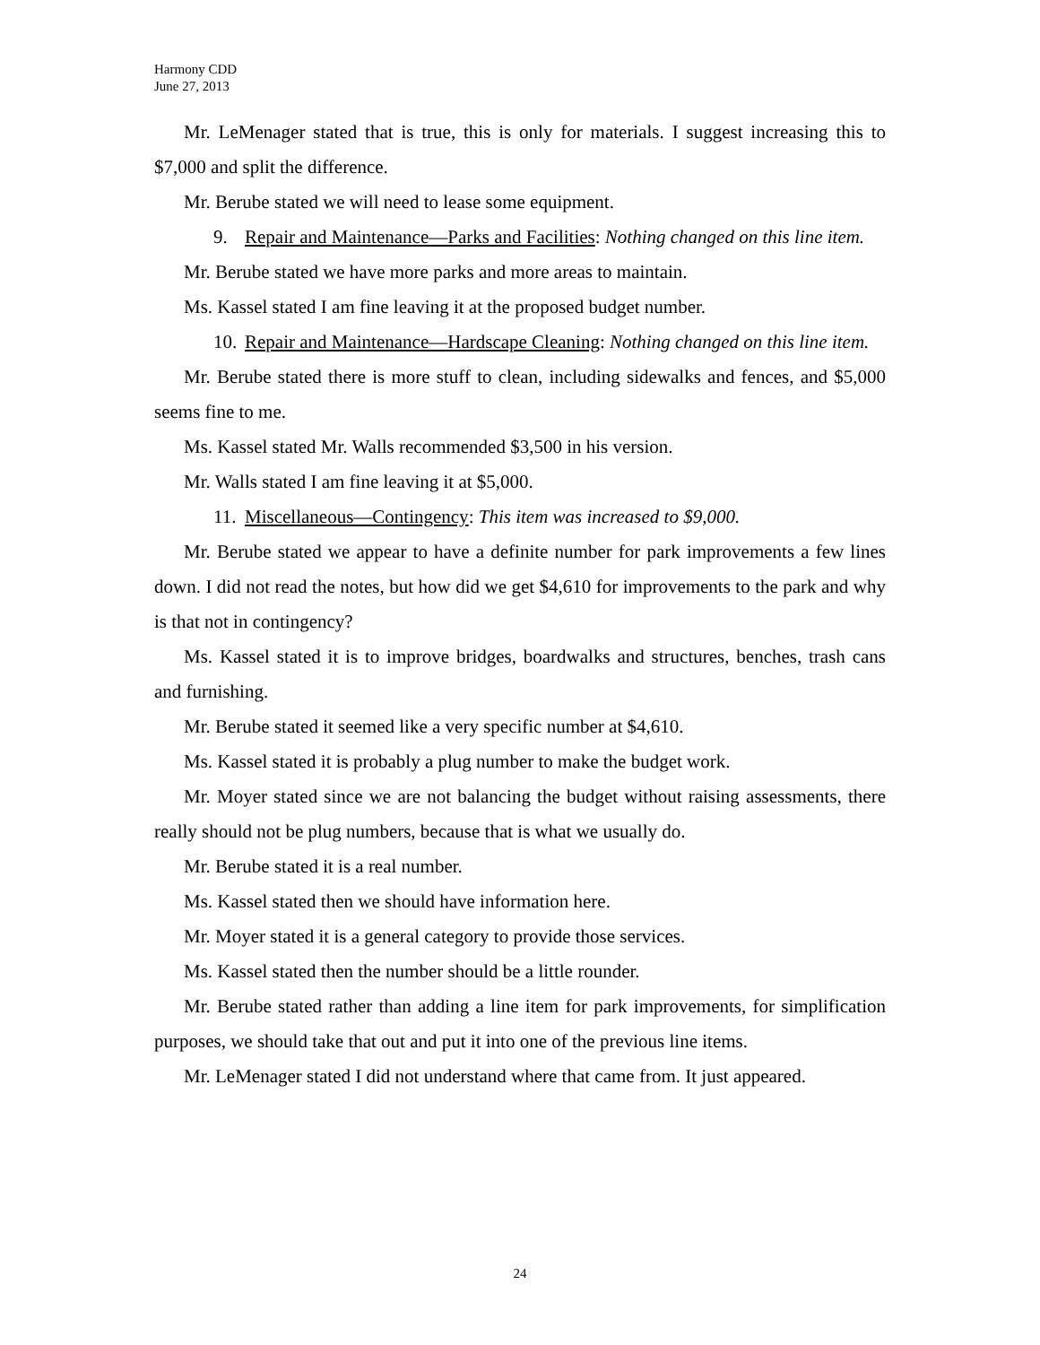Harmony CDD
June 27, 2013
Mr. LeMenager stated that is true, this is only for materials. I suggest increasing this to $7,000 and split the difference.
Mr. Berube stated we will need to lease some equipment.
9. Repair and Maintenance—Parks and Facilities: Nothing changed on this line item.
Mr. Berube stated we have more parks and more areas to maintain.
Ms. Kassel stated I am fine leaving it at the proposed budget number.
10. Repair and Maintenance—Hardscape Cleaning: Nothing changed on this line item.
Mr. Berube stated there is more stuff to clean, including sidewalks and fences, and $5,000 seems fine to me.
Ms. Kassel stated Mr. Walls recommended $3,500 in his version.
Mr. Walls stated I am fine leaving it at $5,000.
11. Miscellaneous—Contingency: This item was increased to $9,000.
Mr. Berube stated we appear to have a definite number for park improvements a few lines down. I did not read the notes, but how did we get $4,610 for improvements to the park and why is that not in contingency?
Ms. Kassel stated it is to improve bridges, boardwalks and structures, benches, trash cans and furnishing.
Mr. Berube stated it seemed like a very specific number at $4,610.
Ms. Kassel stated it is probably a plug number to make the budget work.
Mr. Moyer stated since we are not balancing the budget without raising assessments, there really should not be plug numbers, because that is what we usually do.
Mr. Berube stated it is a real number.
Ms. Kassel stated then we should have information here.
Mr. Moyer stated it is a general category to provide those services.
Ms. Kassel stated then the number should be a little rounder.
Mr. Berube stated rather than adding a line item for park improvements, for simplification purposes, we should take that out and put it into one of the previous line items.
Mr. LeMenager stated I did not understand where that came from. It just appeared.
24